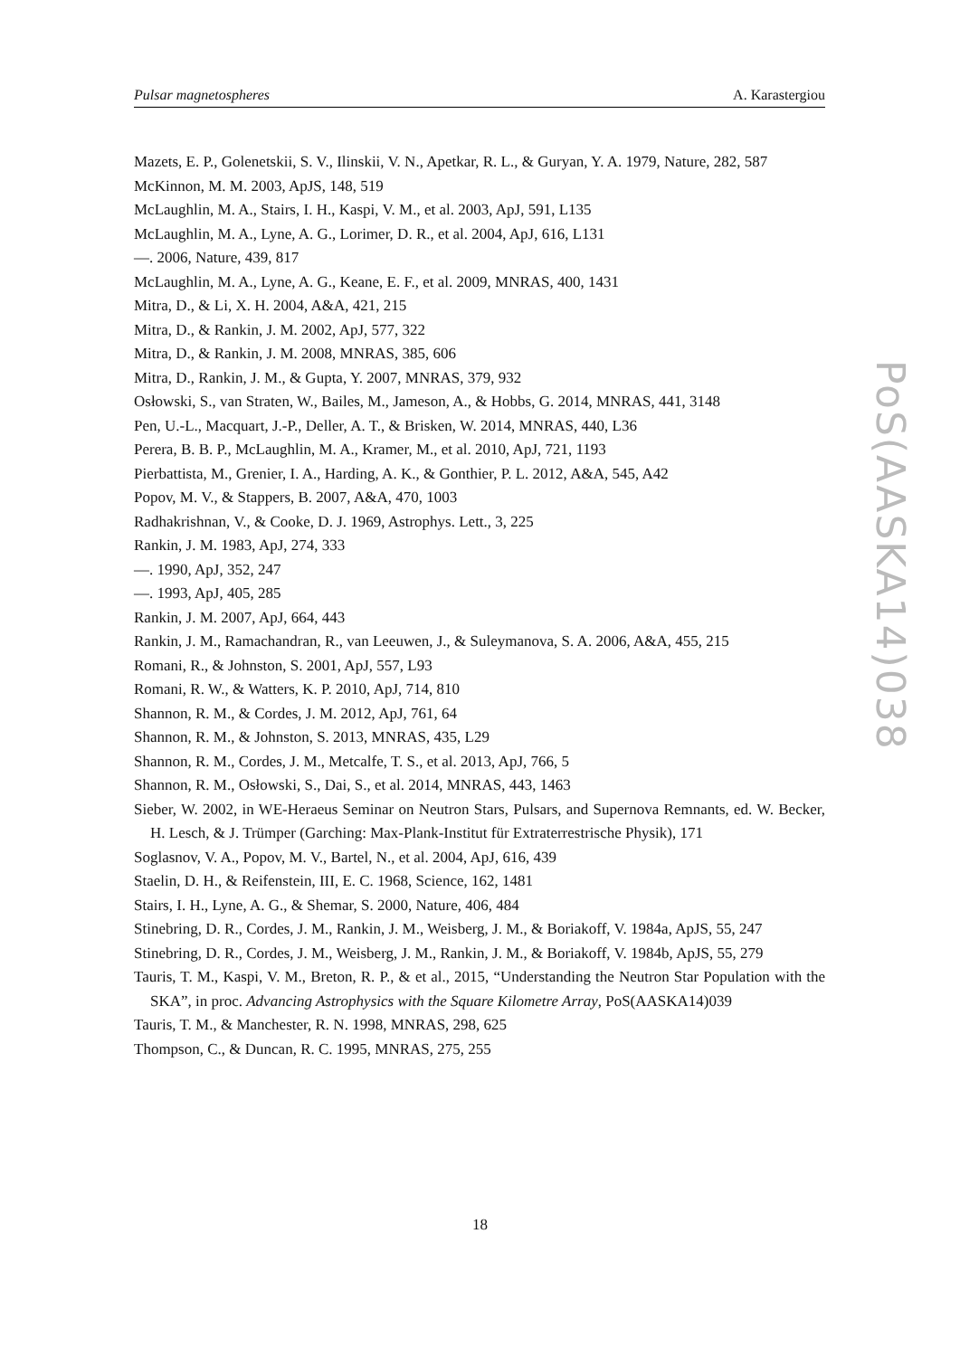Pulsar magnetospheres A. Karastergiou
Mazets, E. P., Golenetskii, S. V., Ilinskii, V. N., Apetkar, R. L., & Guryan, Y. A. 1979, Nature, 282, 587
McKinnon, M. M. 2003, ApJS, 148, 519
McLaughlin, M. A., Stairs, I. H., Kaspi, V. M., et al. 2003, ApJ, 591, L135
McLaughlin, M. A., Lyne, A. G., Lorimer, D. R., et al. 2004, ApJ, 616, L131
—. 2006, Nature, 439, 817
McLaughlin, M. A., Lyne, A. G., Keane, E. F., et al. 2009, MNRAS, 400, 1431
Mitra, D., & Li, X. H. 2004, A&A, 421, 215
Mitra, D., & Rankin, J. M. 2002, ApJ, 577, 322
Mitra, D., & Rankin, J. M. 2008, MNRAS, 385, 606
Mitra, D., Rankin, J. M., & Gupta, Y. 2007, MNRAS, 379, 932
Osłowski, S., van Straten, W., Bailes, M., Jameson, A., & Hobbs, G. 2014, MNRAS, 441, 3148
Pen, U.-L., Macquart, J.-P., Deller, A. T., & Brisken, W. 2014, MNRAS, 440, L36
Perera, B. B. P., McLaughlin, M. A., Kramer, M., et al. 2010, ApJ, 721, 1193
Pierbattista, M., Grenier, I. A., Harding, A. K., & Gonthier, P. L. 2012, A&A, 545, A42
Popov, M. V., & Stappers, B. 2007, A&A, 470, 1003
Radhakrishnan, V., & Cooke, D. J. 1969, Astrophys. Lett., 3, 225
Rankin, J. M. 1983, ApJ, 274, 333
—. 1990, ApJ, 352, 247
—. 1993, ApJ, 405, 285
Rankin, J. M. 2007, ApJ, 664, 443
Rankin, J. M., Ramachandran, R., van Leeuwen, J., & Suleymanova, S. A. 2006, A&A, 455, 215
Romani, R., & Johnston, S. 2001, ApJ, 557, L93
Romani, R. W., & Watters, K. P. 2010, ApJ, 714, 810
Shannon, R. M., & Cordes, J. M. 2012, ApJ, 761, 64
Shannon, R. M., & Johnston, S. 2013, MNRAS, 435, L29
Shannon, R. M., Cordes, J. M., Metcalfe, T. S., et al. 2013, ApJ, 766, 5
Shannon, R. M., Osłowski, S., Dai, S., et al. 2014, MNRAS, 443, 1463
Sieber, W. 2002, in WE-Heraeus Seminar on Neutron Stars, Pulsars, and Supernova Remnants, ed. W. Becker, H. Lesch, & J. Trümper (Garching: Max-Plank-Institut für Extraterrestrische Physik), 171
Soglasnov, V. A., Popov, M. V., Bartel, N., et al. 2004, ApJ, 616, 439
Staelin, D. H., & Reifenstein, III, E. C. 1968, Science, 162, 1481
Stairs, I. H., Lyne, A. G., & Shemar, S. 2000, Nature, 406, 484
Stinebring, D. R., Cordes, J. M., Rankin, J. M., Weisberg, J. M., & Boriakoff, V. 1984a, ApJS, 55, 247
Stinebring, D. R., Cordes, J. M., Weisberg, J. M., Rankin, J. M., & Boriakoff, V. 1984b, ApJS, 55, 279
Tauris, T. M., Kaspi, V. M., Breton, R. P., & et al., 2015, “Understanding the Neutron Star Population with the SKA”, in proc. Advancing Astrophysics with the Square Kilometre Array, PoS(AASKA14)039
Tauris, T. M., & Manchester, R. N. 1998, MNRAS, 298, 625
Thompson, C., & Duncan, R. C. 1995, MNRAS, 275, 255
PoS(AASKA14)038
18